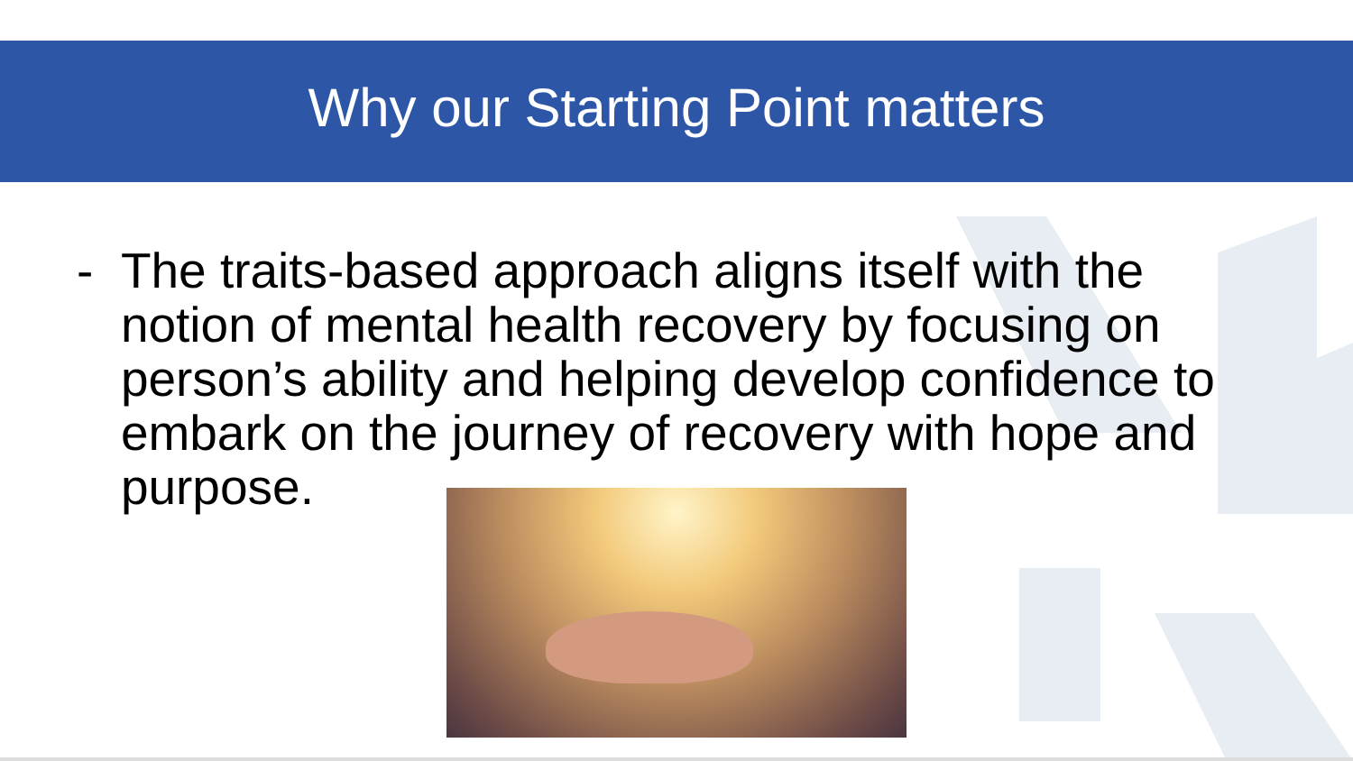Why our Starting Point matters
- The traits-based approach aligns itself with the notion of mental health recovery by focusing on person’s ability and helping develop confidence to embark on the journey of recovery with hope and purpose.